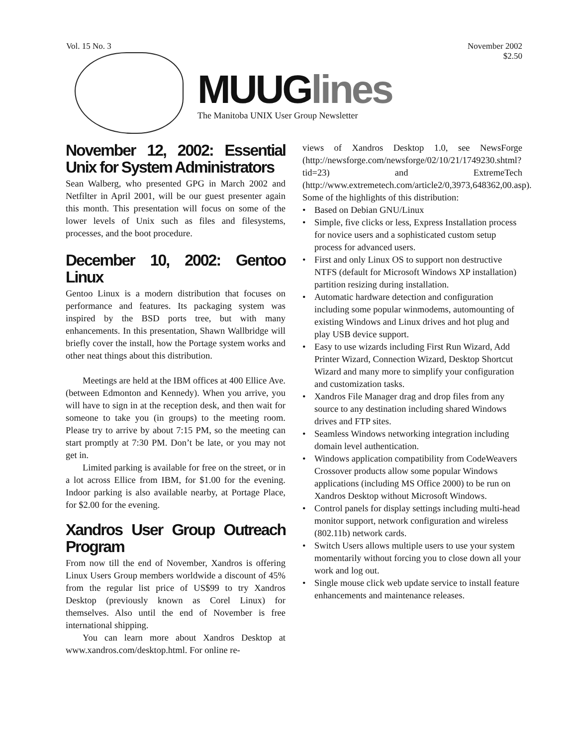Vol. 15 No. 3 November 2002
$2.50
MUUGlines
The Manitoba UNIX User Group Newsletter
November 12, 2002: Essential Unix for System Administrators
Sean Walberg, who presented GPG in March 2002 and Netfilter in April 2001, will be our guest presenter again this month. This presentation will focus on some of the lower levels of Unix such as files and filesystems, processes, and the boot procedure.
December 10, 2002: Gentoo Linux
Gentoo Linux is a modern distribution that focuses on performance and features. Its packaging system was inspired by the BSD ports tree, but with many enhancements. In this presentation, Shawn Wallbridge will briefly cover the install, how the Portage system works and other neat things about this distribution.
Meetings are held at the IBM offices at 400 Ellice Ave. (between Edmonton and Kennedy). When you arrive, you will have to sign in at the reception desk, and then wait for someone to take you (in groups) to the meeting room. Please try to arrive by about 7:15 PM, so the meeting can start promptly at 7:30 PM. Don’t be late, or you may not get in.
Limited parking is available for free on the street, or in a lot across Ellice from IBM, for $1.00 for the evening. Indoor parking is also available nearby, at Portage Place, for $2.00 for the evening.
Xandros User Group Outreach Program
From now till the end of November, Xandros is offering Linux Users Group members worldwide a discount of 45% from the regular list price of US$99 to try Xandros Desktop (previously known as Corel Linux) for themselves. Also until the end of November is free international shipping.
You can learn more about Xandros Desktop at www.xandros.com/desktop.html. For online re-
views of Xandros Desktop 1.0, see NewsForge (http://newsforge.com/newsforge/02/10/21/1749230.shtml?tid=23) and ExtremeTech (http://www.extremetech.com/article2/0,3973,648362,00.asp).
Some of the highlights of this distribution:
• Based on Debian GNU/Linux
• Simple, five clicks or less, Express Installation process for novice users and a sophisticated custom setup process for advanced users.
• First and only Linux OS to support non destructive NTFS (default for Microsoft Windows XP installation) partition resizing during installation.
• Automatic hardware detection and configuration including some popular winmodems, automounting of existing Windows and Linux drives and hot plug and play USB device support.
• Easy to use wizards including First Run Wizard, Add Printer Wizard, Connection Wizard, Desktop Shortcut Wizard and many more to simplify your configuration and customization tasks.
• Xandros File Manager drag and drop files from any source to any destination including shared Windows drives and FTP sites.
• Seamless Windows networking integration including domain level authentication.
• Windows application compatibility from CodeWeavers Crossover products allow some popular Windows applications (including MS Office 2000) to be run on Xandros Desktop without Microsoft Windows.
• Control panels for display settings including multi-head monitor support, network configuration and wireless (802.11b) network cards.
• Switch Users allows multiple users to use your system momentarily without forcing you to close down all your work and log out.
• Single mouse click web update service to install feature enhancements and maintenance releases.